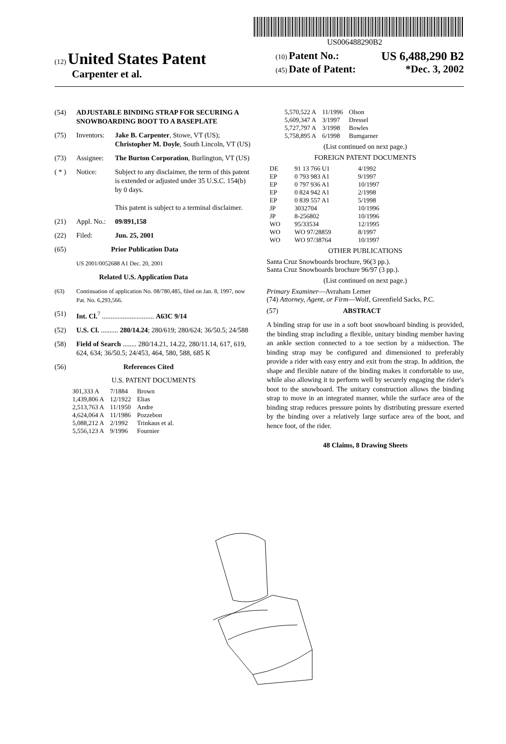US006488290B2
(12) United States Patent
Carpenter et al.
(10) Patent No.: US 6,488,290 B2
(45) Date of Patent: *Dec. 3, 2002
(54) ADJUSTABLE BINDING STRAP FOR SECURING A SNOWBOARDING BOOT TO A BASEPLATE
(75) Inventors: Jake B. Carpenter, Stowe, VT (US); Christopher M. Doyle, South Lincoln, VT (US)
(73) Assignee: The Burton Corporation, Burlington, VT (US)
( * ) Notice: Subject to any disclaimer, the term of this patent is extended or adjusted under 35 U.S.C. 154(b) by 0 days.
This patent is subject to a terminal disclaimer.
(21) Appl. No.: 09/891,158
(22) Filed: Jun. 25, 2001
(65) Prior Publication Data
US 2001/0052688 A1 Dec. 20, 2001
Related U.S. Application Data
(63) Continuation of application No. 08/780,485, filed on Jan. 8, 1997, now Pat. No. 6,293,566.
(51) Int. Cl.<sup>7</sup> .............................. A63C 9/14
(52) U.S. Cl. .......... 280/14.24; 280/619; 280/624; 36/50.5; 24/588
(58) Field of Search ........ 280/14.21, 14.22, 280/11.14, 617, 619, 624, 634; 36/50.5; 24/453, 464, 580, 588, 685 K
(56) References Cited
U.S. PATENT DOCUMENTS
| 301,333 A | 7/1884 | Brown |
| 1,439,806 A | 12/1922 | Elias |
| 2,513,763 A | 11/1950 | Andre |
| 4,624,064 A | 11/1986 | Pozzebon |
| 5,088,212 A | 2/1992 | Trinkaus et al. |
| 5,556,123 A | 9/1996 | Fournier |
| 5,570,522 A | 11/1996 | Olson |
| 5,609,347 A | 3/1997 | Dressel |
| 5,727,797 A | 3/1998 | Bowles |
| 5,758,895 A | 6/1998 | Bumgarner |
(List continued on next page.)
FOREIGN PATENT DOCUMENTS
| DE | 91 13 766 U1 | 4/1992 |
| EP | 0 793 983 A1 | 9/1997 |
| EP | 0 797 936 A1 | 10/1997 |
| EP | 0 824 942 A1 | 2/1998 |
| EP | 0 839 557 A1 | 5/1998 |
| JP | 3032704 | 10/1996 |
| JP | 8-256802 | 10/1996 |
| WO | 95/33534 | 12/1995 |
| WO | WO 97/28859 | 8/1997 |
| WO | WO 97/38764 | 10/1997 |
OTHER PUBLICATIONS
Santa Cruz Snowboards brochure, 96(3 pp.).
Santa Cruz Snowboards brochure 96/97 (3 pp.).
(List continued on next page.)
Primary Examiner—Avraham Lerner
(74) Attorney, Agent, or Firm—Wolf, Greenfield Sacks, P.C.
(57) ABSTRACT
A binding strap for use in a soft boot snowboard binding is provided, the binding strap including a flexible, unitary binding member having an ankle section connected to a toe section by a midsection. The binding strap may be configured and dimensioned to preferably provide a rider with easy entry and exit from the strap. In addition, the shape and flexible nature of the binding makes it comfortable to use, while also allowing it to perform well by securely engaging the rider's boot to the snowboard. The unitary construction allows the binding strap to move in an integrated manner, while the surface area of the binding strap reduces pressure points by distributing pressure exerted by the binding over a relatively large surface area of the boot, and hence foot, of the rider.
48 Claims, 8 Drawing Sheets